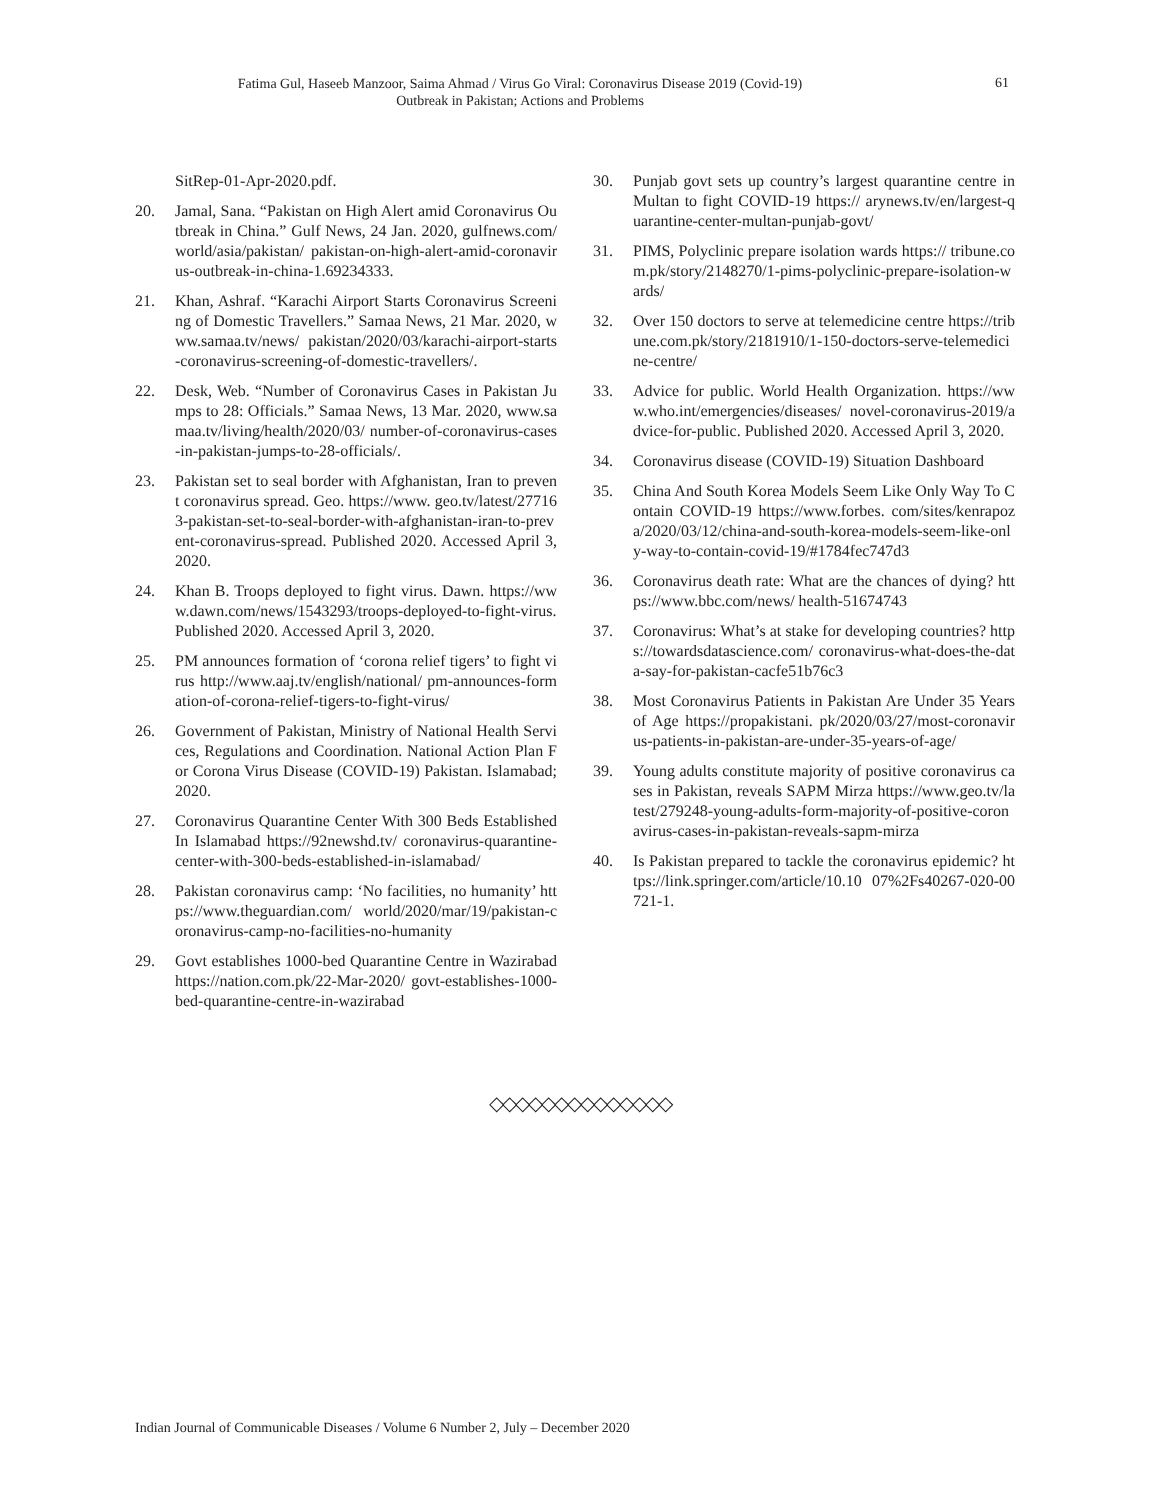Fatima Gul, Haseeb Manzoor, Saima Ahmad / Virus Go Viral: Coronavirus Disease 2019 (Covid-19)
Outbreak in Pakistan; Actions and Problems
61
SitRep-01-Apr-2020.pdf.
20. Jamal, Sana. “Pakistan on High Alert amid Coronavirus Outbreak in China.” Gulf News, 24 Jan. 2020, gulfnews.com/world/asia/pakistan/ pakistan-on-high-alert-amid-coronavirus-outbreak-in-china-1.69234333.
21. Khan, Ashraf. “Karachi Airport Starts Coronavirus Screening of Domestic Travellers.” Samaa News, 21 Mar. 2020, www.samaa.tv/news/ pakistan/2020/03/karachi-airport-starts-coronavirus-screening-of-domestic-travellers/.
22. Desk, Web. “Number of Coronavirus Cases in Pakistan Jumps to 28: Officials.” Samaa News, 13 Mar. 2020, www.samaa.tv/living/health/2020/03/ number-of-coronavirus-cases-in-pakistan-jumps-to-28-officials/.
23. Pakistan set to seal border with Afghanistan, Iran to prevent coronavirus spread. Geo. https://www. geo.tv/latest/277163-pakistan-set-to-seal-border-with-afghanistan-iran-to-prevent-coronavirus-spread. Published 2020. Accessed April 3, 2020.
24. Khan B. Troops deployed to fight virus. Dawn. https://www.dawn.com/news/1543293/troops-deployed-to-fight-virus. Published 2020. Accessed April 3, 2020.
25. PM announces formation of ‘corona relief tigers’ to fight virus http://www.aaj.tv/english/national/ pm-announces-formation-of-corona-relief-tigers-to-fight-virus/
26. Government of Pakistan, Ministry of National Health Services, Regulations and Coordination. National Action Plan For Corona Virus Disease (COVID-19) Pakistan. Islamabad; 2020.
27. Coronavirus Quarantine Center With 300 Beds Established In Islamabad https://92newshd.tv/ coronavirus-quarantine-center-with-300-beds-established-in-islamabad/
28. Pakistan coronavirus camp: ‘No facilities, no humanity’ https://www.theguardian.com/ world/2020/mar/19/pakistan-coronavirus-camp-no-facilities-no-humanity
29. Govt establishes 1000-bed Quarantine Centre in Wazirabad https://nation.com.pk/22-Mar-2020/ govt-establishes-1000-bed-quarantine-centre-in-wazirabad
30. Punjab govt sets up country’s largest quarantine centre in Multan to fight COVID-19 https:// arynews.tv/en/largest-quarantine-center-multan-punjab-govt/
31. PIMS, Polyclinic prepare isolation wards https:// tribune.com.pk/story/2148270/1-pims-polyclinic-prepare-isolation-wards/
32. Over 150 doctors to serve at telemedicine centre https://tribune.com.pk/story/2181910/1-150-doctors-serve-telemedicine-centre/
33. Advice for public. World Health Organization. https://www.who.int/emergencies/diseases/ novel-coronavirus-2019/advice-for-public. Published 2020. Accessed April 3, 2020.
34. Coronavirus disease (COVID-19) Situation Dashboard
35. China And South Korea Models Seem Like Only Way To Contain COVID-19 https://www.forbes. com/sites/kenrapoza/2020/03/12/china-and-south-korea-models-seem-like-only-way-to-contain-covid-19/#1784fec747d3
36. Coronavirus death rate: What are the chances of dying? https://www.bbc.com/news/ health-51674743
37. Coronavirus: What’s at stake for developing countries? https://towardsdatascience.com/ coronavirus-what-does-the-data-say-for-pakistan-cacfe51b76c3
38. Most Coronavirus Patients in Pakistan Are Under 35 Years of Age https://propakistani. pk/2020/03/27/most-coronavirus-patients-in-pakistan-are-under-35-years-of-age/
39. Young adults constitute majority of positive coronavirus cases in Pakistan, reveals SAPM Mirza https://www.geo.tv/latest/279248-young-adults-form-majority-of-positive-coronavirus-cases-in-pakistan-reveals-sapm-mirza
40. Is Pakistan prepared to tackle the coronavirus epidemic? https://link.springer.com/article/10.10 07%2Fs40267-020-00721-1.
◇◇◇◇◇◇◇◇◇◇◇◇◇◇
Indian Journal of Communicable Diseases / Volume 6 Number 2, July – December 2020